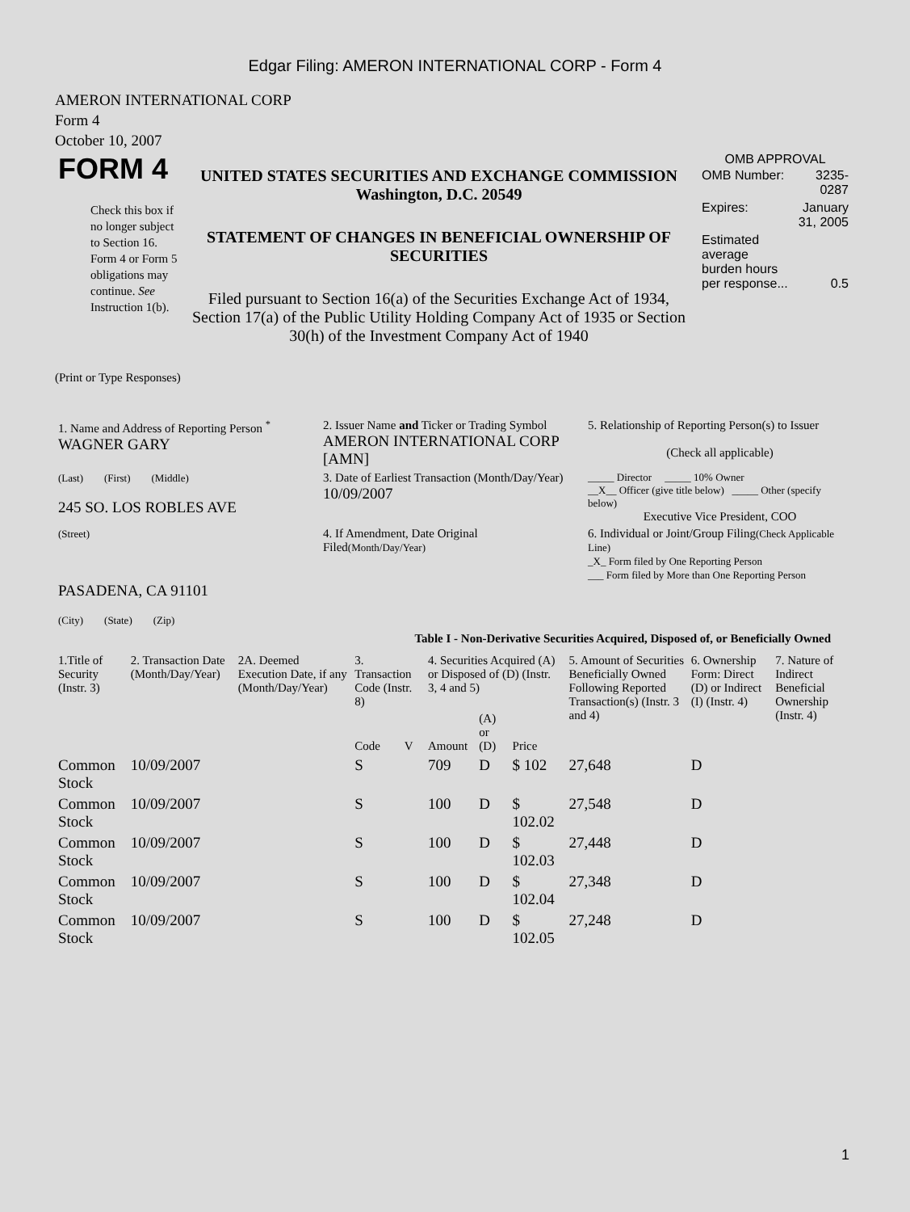Edgar Filing: AMERON INTERNATIONAL CORP - Form 4
AMERON INTERNATIONAL CORP
Form 4
October 10, 2007
| FORM 4 Check this box if no longer subject to Section 16. Form 4 or Form 5 obligations may continue. See Instruction 1(b). | UNITED STATES SECURITIES AND EXCHANGE COMMISSION Washington, D.C. 20549 STATEMENT OF CHANGES IN BENEFICIAL OWNERSHIP OF SECURITIES Filed pursuant to Section 16(a) of the Securities Exchange Act of 1934, Section 17(a) of the Public Utility Holding Company Act of 1935 or Section 30(h) of the Investment Company Act of 1940 | OMB APPROVAL / OMB Number: / 3235-0287 / / Expires: / January 31, 2005 / / Estimated average burden hours per response... / 0.5 / |
(Print or Type Responses)
| 1. Name and Address of Reporting Person <sup>*</sup> WAGNER GARY | 2. Issuer Name and Ticker or Trading Symbol AMERON INTERNATIONAL CORP [AMN] | 5. Relationship of Reporting Person(s) to Issuer (Check all applicable) |
| (Last) (First) (Middle) 245 SO. LOS ROBLES AVE | 3. Date of Earliest Transaction (Month/Day/Year) 10/09/2007 | _____ Director _____ 10% Owner __X__ Officer (give title below) _____ Other (specify below) Executive Vice President, COO |
| (Street) PASADENA, CA 91101 (City) (State) (Zip) | 4. If Amendment, Date Original Filed (Month/Day/Year) | 6. Individual or Joint/Group Filing (Check Applicable Line) _X_ Form filed by One Reporting Person ___ Form filed by More than One Reporting Person |
Table I - Non-Derivative Securities Acquired, Disposed of, or Beneficially Owned
| 1.Title of Security (Instr. 3) | 2. Transaction Date (Month/Day/Year) | 2A. Deemed Execution Date, if any (Month/Day/Year) | 3. Transaction Code (Instr. 8) | | 4. Securities Acquired (A) or Disposed of (D) (Instr. 3, 4 and 5) | | | 5. Amount of Securities Beneficially Owned Following Reported Transaction(s) (Instr. 3 and 4) | 6. Ownership Form: Direct (D) or Indirect (I) (Instr. 4) | 7. Nature of Indirect Beneficial Ownership (Instr. 4) |
| --- | --- | --- | --- | --- | --- | --- | --- | --- | --- | --- |
| | | | Code | V | Amount | (A) or (D) | Price | | | |
| Common Stock | 10/09/2007 | | S | | 709 | D | $ 102 | 27,648 | D | |
| Common Stock | 10/09/2007 | | S | | 100 | D | $ 102.02 | 27,548 | D | |
| Common Stock | 10/09/2007 | | S | | 100 | D | $ 102.03 | 27,448 | D | |
| Common Stock | 10/09/2007 | | S | | 100 | D | $ 102.04 | 27,348 | D | |
| Common Stock | 10/09/2007 | | S | | 100 | D | $ 102.05 | 27,248 | D | |
1